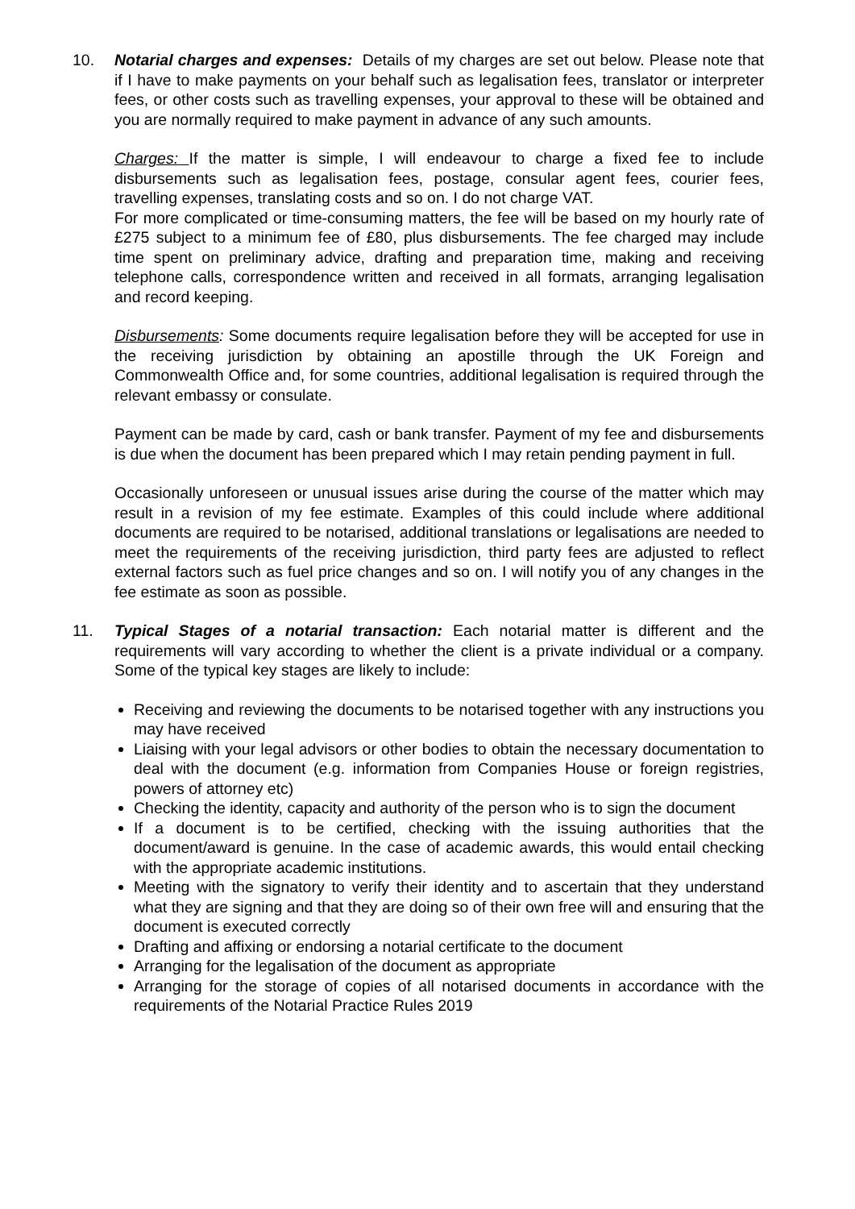10. Notarial charges and expenses: Details of my charges are set out below. Please note that if I have to make payments on your behalf such as legalisation fees, translator or interpreter fees, or other costs such as travelling expenses, your approval to these will be obtained and you are normally required to make payment in advance of any such amounts.
Charges: If the matter is simple, I will endeavour to charge a fixed fee to include disbursements such as legalisation fees, postage, consular agent fees, courier fees, travelling expenses, translating costs and so on. I do not charge VAT.
For more complicated or time-consuming matters, the fee will be based on my hourly rate of £275 subject to a minimum fee of £80, plus disbursements. The fee charged may include time spent on preliminary advice, drafting and preparation time, making and receiving telephone calls, correspondence written and received in all formats, arranging legalisation and record keeping.
Disbursements: Some documents require legalisation before they will be accepted for use in the receiving jurisdiction by obtaining an apostille through the UK Foreign and Commonwealth Office and, for some countries, additional legalisation is required through the relevant embassy or consulate.
Payment can be made by card, cash or bank transfer. Payment of my fee and disbursements is due when the document has been prepared which I may retain pending payment in full.
Occasionally unforeseen or unusual issues arise during the course of the matter which may result in a revision of my fee estimate. Examples of this could include where additional documents are required to be notarised, additional translations or legalisations are needed to meet the requirements of the receiving jurisdiction, third party fees are adjusted to reflect external factors such as fuel price changes and so on. I will notify you of any changes in the fee estimate as soon as possible.
11. Typical Stages of a notarial transaction: Each notarial matter is different and the requirements will vary according to whether the client is a private individual or a company. Some of the typical key stages are likely to include:
Receiving and reviewing the documents to be notarised together with any instructions you may have received
Liaising with your legal advisors or other bodies to obtain the necessary documentation to deal with the document (e.g. information from Companies House or foreign registries, powers of attorney etc)
Checking the identity, capacity and authority of the person who is to sign the document
If a document is to be certified, checking with the issuing authorities that the document/award is genuine. In the case of academic awards, this would entail checking with the appropriate academic institutions.
Meeting with the signatory to verify their identity and to ascertain that they understand what they are signing and that they are doing so of their own free will and ensuring that the document is executed correctly
Drafting and affixing or endorsing a notarial certificate to the document
Arranging for the legalisation of the document as appropriate
Arranging for the storage of copies of all notarised documents in accordance with the requirements of the Notarial Practice Rules 2019